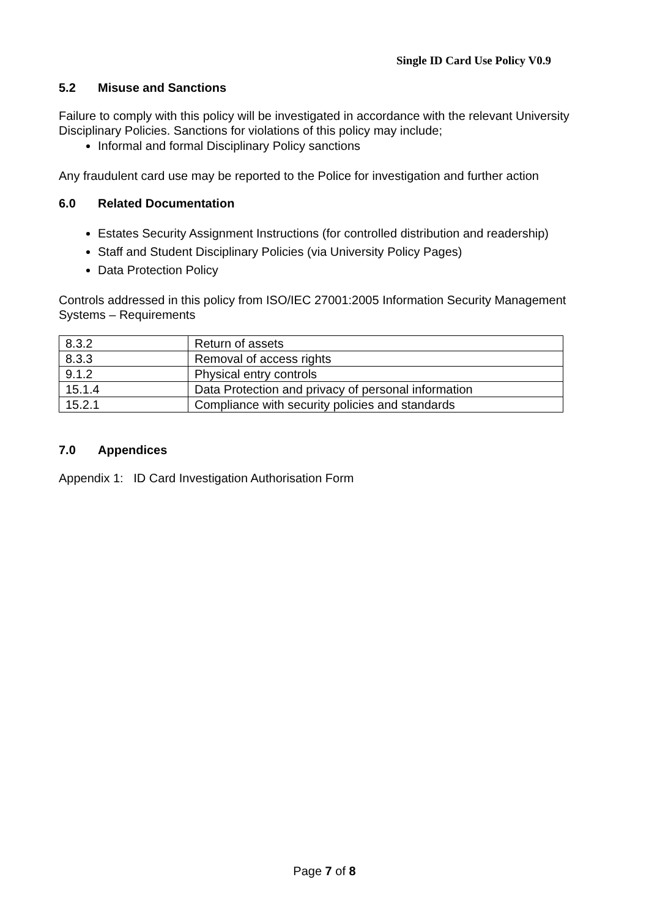Single ID Card Use Policy V0.9
5.2 Misuse and Sanctions
Failure to comply with this policy will be investigated in accordance with the relevant University Disciplinary Policies. Sanctions for violations of this policy may include;
Informal and formal Disciplinary Policy sanctions
Any fraudulent card use may be reported to the Police for investigation and further action
6.0 Related Documentation
Estates Security Assignment Instructions (for controlled distribution and readership)
Staff and Student Disciplinary Policies (via University Policy Pages)
Data Protection Policy
Controls addressed in this policy from ISO/IEC 27001:2005 Information Security Management Systems – Requirements
| 8.3.2 | Return of assets |
| 8.3.3 | Removal of access rights |
| 9.1.2 | Physical entry controls |
| 15.1.4 | Data Protection and privacy of personal information |
| 15.2.1 | Compliance with security policies and standards |
7.0 Appendices
Appendix 1: ID Card Investigation Authorisation Form
Page 7 of 8